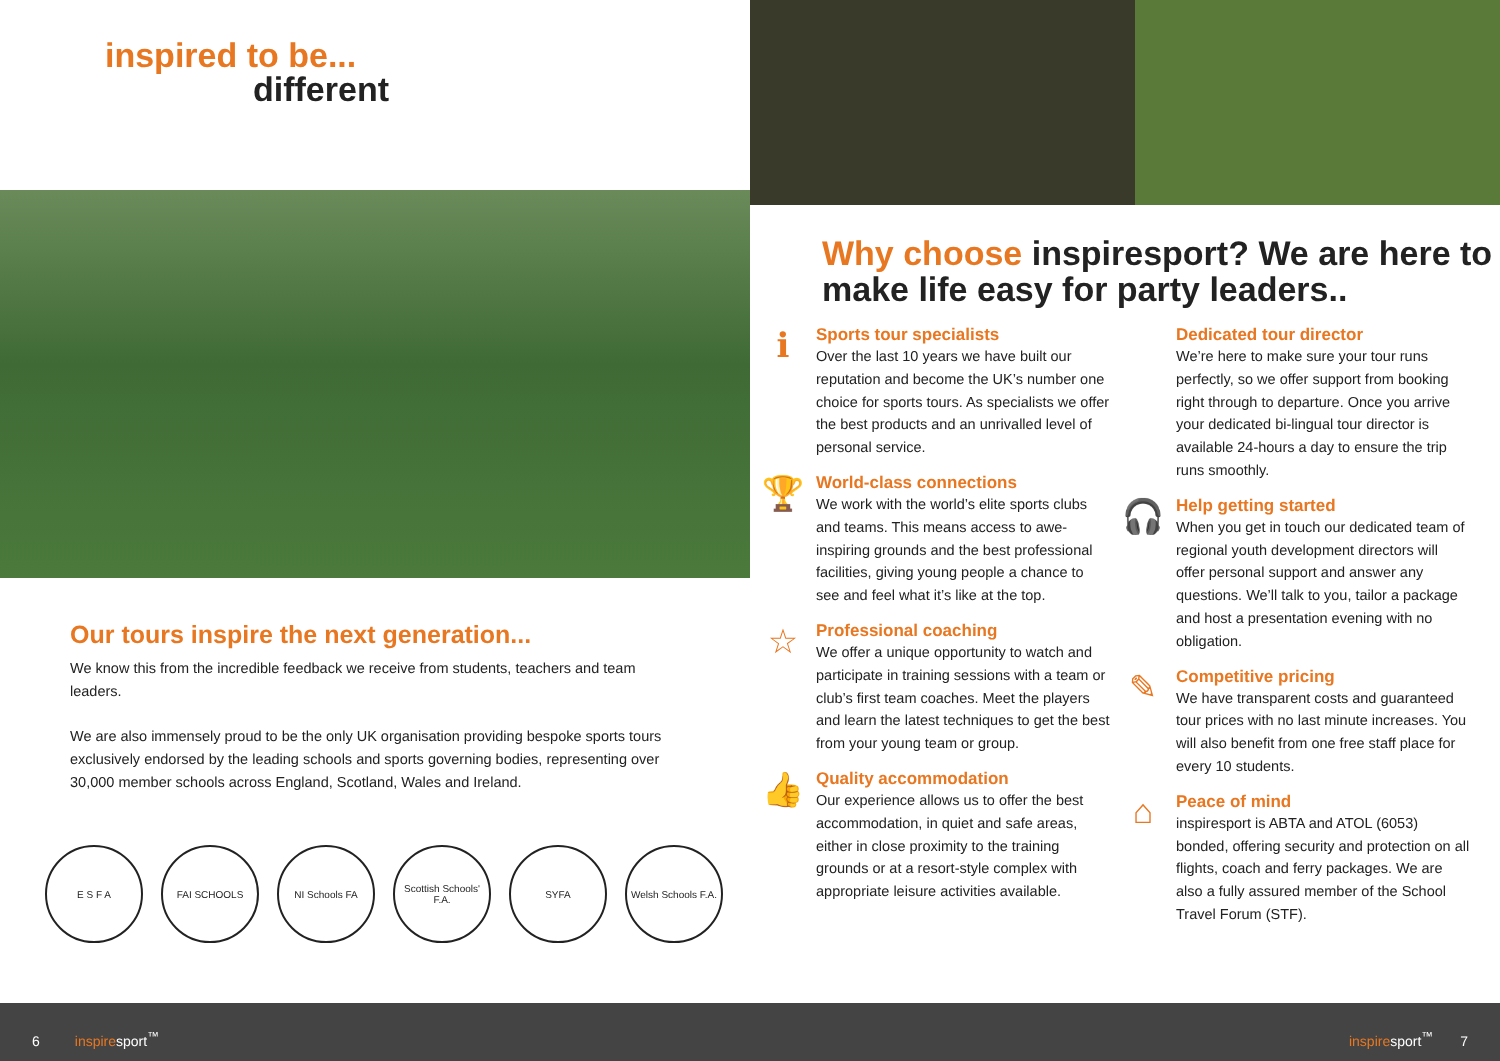inspired to be...
different
Our tours inspire the next generation...
We know this from the incredible feedback we receive from students, teachers and team leaders.
We are also immensely proud to be the only UK organisation providing bespoke sports tours exclusively endorsed by the leading schools and sports governing bodies, representing over 30,000 member schools across England, Scotland, Wales and Ireland.
E S F A FAI SCHOOLS NI Schools FA Scottish Schools' F.A.
SYFA Welsh Schools F.A.
Why choose inspiresport? We are here to make life easy for party leaders..
ℹ
Sports tour specialists
Over the last 10 years we have built our reputation and become the UK’s number one choice for sports tours. As specialists we offer the best products and an unrivalled level of personal service.
🏆
World-class connections
We work with the world’s elite sports clubs and teams. This means access to awe-inspiring grounds and the best professional facilities, giving young people a chance to see and feel what it’s like at the top.
☆
Professional coaching
We offer a unique opportunity to watch and participate in training sessions with a team or club’s first team coaches. Meet the players and learn the latest techniques to get the best from your young team or group.
👍
Quality accommodation
Our experience allows us to offer the best accommodation, in quiet and safe areas, either in close proximity to the training grounds or at a resort-style complex with appropriate leisure activities available.
Dedicated tour director
We’re here to make sure your tour runs perfectly, so we offer support from booking right through to departure. Once you arrive your dedicated bi-lingual tour director is available 24-hours a day to ensure the trip runs smoothly.
🎧
Help getting started
When you get in touch our dedicated team of regional youth development directors will offer personal support and answer any questions. We’ll talk to you, tailor a package and host a presentation evening with no obligation.
✎
Competitive pricing
We have transparent costs and guaranteed tour prices with no last minute increases. You will also benefit from one free staff place for every 10 students.
⌂
Peace of mind
inspiresport is ABTA and ATOL (6053) bonded, offering security and protection on all flights, coach and ferry packages. We are also a fully assured member of the School Travel Forum (STF).
6 inspiresport<sup>™</sup> inspiresport<sup>™</sup> 7